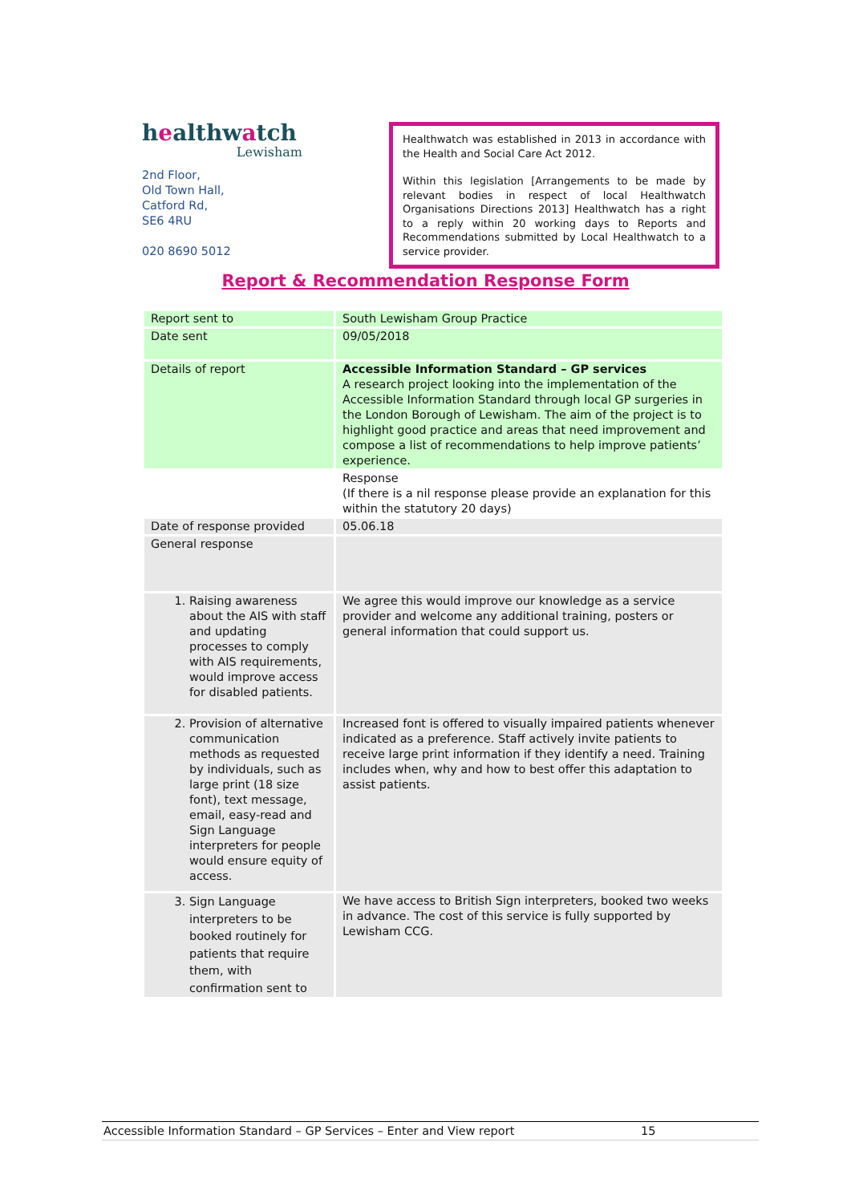healthwatch
Lewisham
2nd Floor,
Old Town Hall,
Catford Rd,
SE6 4RU
020 8690 5012
Healthwatch was established in 2013 in accordance with the Health and Social Care Act 2012.
Within this legislation [Arrangements to be made by relevant bodies in respect of local Healthwatch Organisations Directions 2013] Healthwatch has a right to a reply within 20 working days to Reports and Recommendations submitted by Local Healthwatch to a service provider.
Report & Recommendation Response Form
| Report sent to | South Lewisham Group Practice |
| Date sent | 09/05/2018 |
| Details of report | Accessible Information Standard – GP services A research project looking into the implementation of the Accessible Information Standard through local GP surgeries in the London Borough of Lewisham. The aim of the project is to highlight good practice and areas that need improvement and compose a list of recommendations to help improve patients’ experience. |
| | Response (If there is a nil response please provide an explanation for this within the statutory 20 days) |
| Date of response provided | 05.06.18 |
| General response | |
| 1. Raising awareness about the AIS with staff and updating processes to comply with AIS requirements, would improve access for disabled patients. | We agree this would improve our knowledge as a service provider and welcome any additional training, posters or general information that could support us. |
| 2. Provision of alternative communication methods as requested by individuals, such as large print (18 size font), text message, email, easy-read and Sign Language interpreters for people would ensure equity of access. | Increased font is offered to visually impaired patients whenever indicated as a preference. Staff actively invite patients to receive large print information if they identify a need. Training includes when, why and how to best offer this adaptation to assist patients. |
| 3. Sign Language interpreters to be booked routinely for patients that require them, with confirmation sent to | We have access to British Sign interpreters, booked two weeks in advance. The cost of this service is fully supported by Lewisham CCG. |
Accessible Information Standard – GP Services – Enter and View report 15